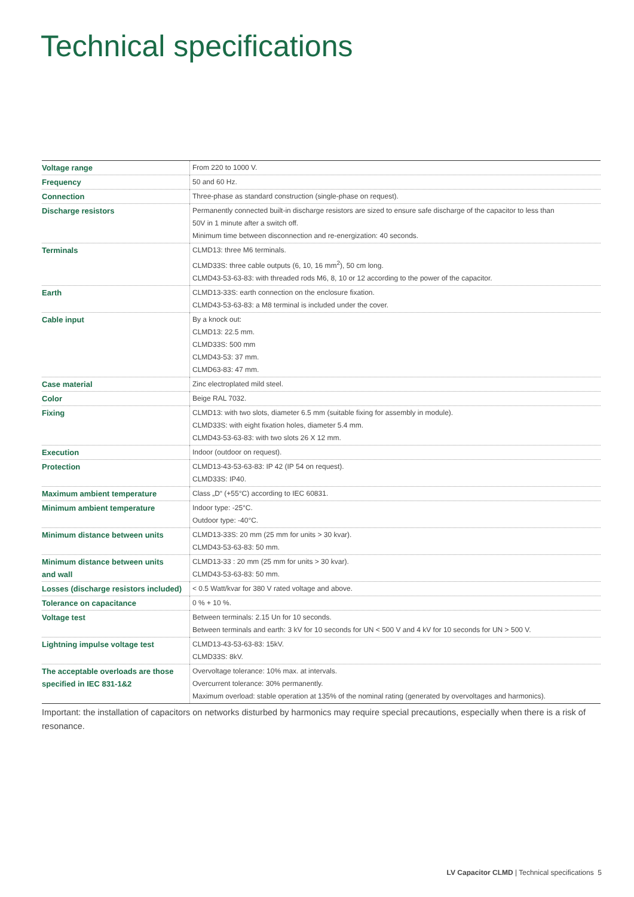Technical specifications
| Voltage range | From 220 to 1000 V. |
| Frequency | 50 and 60 Hz. |
| Connection | Three-phase as standard construction (single-phase on request). |
| Discharge resistors | Permanently connected built-in discharge resistors are sized to ensure safe discharge of the capacitor to less than 50V in 1 minute after a switch off. Minimum time between disconnection and re-energization: 40 seconds. |
| Terminals | CLMD13: three M6 terminals. CLMD33S: three cable outputs (6, 10, 16 mm<sup>2</sup>), 50 cm long. CLMD43-53-63-83: with threaded rods M6, 8, 10 or 12 according to the power of the capacitor. |
| Earth | CLMD13-33S: earth connection on the enclosure fixation. CLMD43-53-63-83: a M8 terminal is included under the cover. |
| Cable input | By a knock out: CLMD13: 22.5 mm. CLMD33S: 500 mm CLMD43-53: 37 mm. CLMD63-83: 47 mm. |
| Case material | Zinc electroplated mild steel. |
| Color | Beige RAL 7032. |
| Fixing | CLMD13: with two slots, diameter 6.5 mm (suitable fixing for assembly in module). CLMD33S: with eight fixation holes, diameter 5.4 mm. CLMD43-53-63-83: with two slots 26 X 12 mm. |
| Execution | Indoor (outdoor on request). |
| Protection | CLMD13-43-53-63-83: IP 42 (IP 54 on request). CLMD33S: IP40. |
| Maximum ambient temperature | Class „D“ (+55°C) according to IEC 60831. |
| Minimum ambient temperature | Indoor type: -25°C. Outdoor type: -40°C. |
| Minimum distance between units | CLMD13-33S: 20 mm (25 mm for units > 30 kvar). CLMD43-53-63-83: 50 mm. |
| Minimum distance between units and wall | CLMD13-33 : 20 mm (25 mm for units > 30 kvar). CLMD43-53-63-83: 50 mm. |
| Losses (discharge resistors included) | < 0.5 Watt/kvar for 380 V rated voltage and above. |
| Tolerance on capacitance | 0 % + 10 %. |
| Voltage test | Between terminals: 2.15 Un for 10 seconds. Between terminals and earth: 3 kV for 10 seconds for UN < 500 V and 4 kV for 10 seconds for UN > 500 V. |
| Lightning impulse voltage test | CLMD13-43-53-63-83: 15kV. CLMD33S: 8kV. |
| The acceptable overloads are those specified in IEC 831-1&2 | Overvoltage tolerance: 10% max. at intervals. Overcurrent tolerance: 30% permanently. Maximum overload: stable operation at 135% of the nominal rating (generated by overvoltages and harmonics). |
Important: the installation of capacitors on networks disturbed by harmonics may require special precautions, especially when there is a risk of resonance.
LV Capacitor CLMD | Technical specifications 5